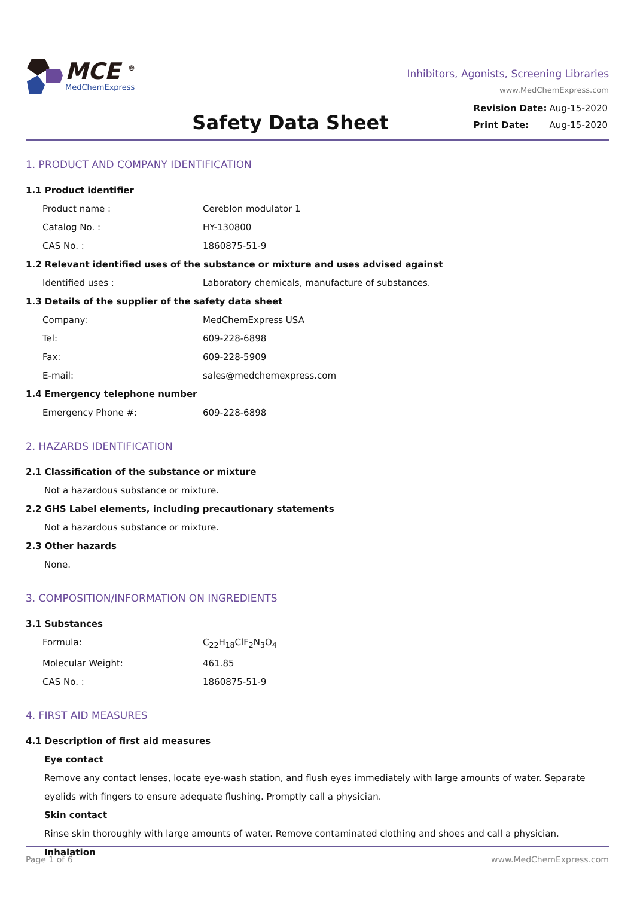MCE <sup>®</sup>
MedChemExpress
Inhibitors, Agonists, Screening Libraries
www.MedChemExpress.com
Safety Data Sheet
| Revision Date: | Aug-15-2020 |
| Print Date: | Aug-15-2020 |
1. PRODUCT AND COMPANY IDENTIFICATION
1.1 Product identifier
Product name : Cereblon modulator 1
Catalog No. : HY-130800
CAS No. : 1860875-51-9
1.2 Relevant identified uses of the substance or mixture and uses advised against
Identified uses : Laboratory chemicals, manufacture of substances.
1.3 Details of the supplier of the safety data sheet
Company: MedChemExpress USA
Tel: 609-228-6898
Fax: 609-228-5909
E-mail: sales@medchemexpress.com
1.4 Emergency telephone number
Emergency Phone #: 609-228-6898
2. HAZARDS IDENTIFICATION
2.1 Classification of the substance or mixture
Not a hazardous substance or mixture.
2.2 GHS Label elements, including precautionary statements
Not a hazardous substance or mixture.
2.3 Other hazards
None.
3. COMPOSITION/INFORMATION ON INGREDIENTS
3.1 Substances
Formula: C<sub>22</sub>H<sub>18</sub>ClF<sub>2</sub>N<sub>3</sub>O<sub>4</sub>
Molecular Weight: 461.85
CAS No. : 1860875-51-9
4. FIRST AID MEASURES
4.1 Description of first aid measures
Eye contact
Remove any contact lenses, locate eye-wash station, and flush eyes immediately with large amounts of water. Separate eyelids with fingers to ensure adequate flushing. Promptly call a physician.
Skin contact
Rinse skin thoroughly with large amounts of water. Remove contaminated clothing and shoes and call a physician.
Inhalation
Page 1 of 6 www.MedChemExpress.com